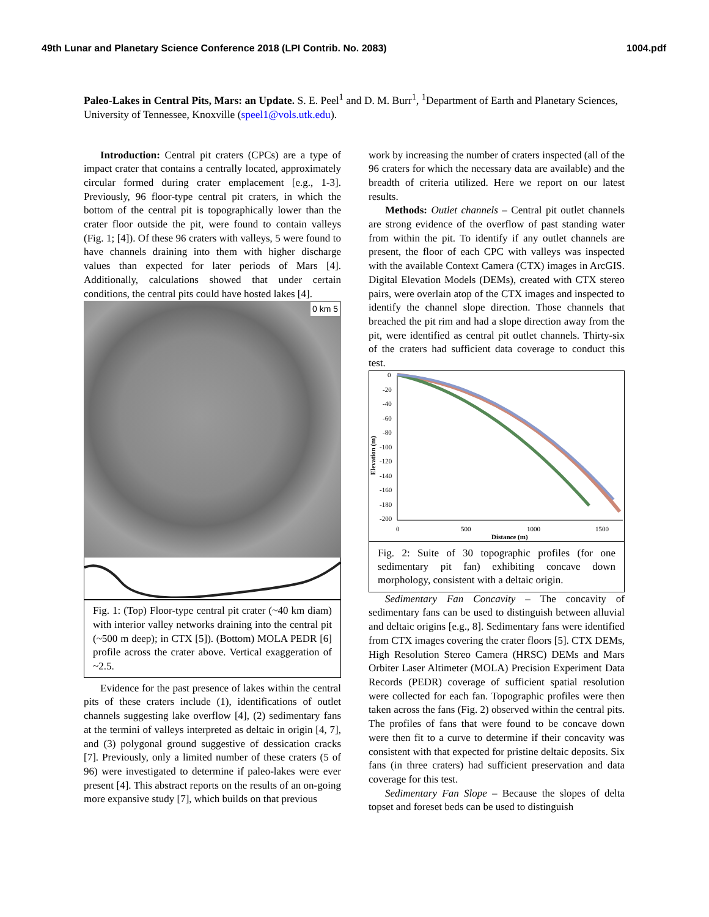49th Lunar and Planetary Science Conference 2018 (LPI Contrib. No. 2083) 1004.pdf
Paleo-Lakes in Central Pits, Mars: an Update. S. E. Peel<sup>1</sup> and D. M. Burr<sup>1</sup>, <sup>1</sup>Department of Earth and Planetary Sciences, University of Tennessee, Knoxville (speel1@vols.utk.edu).
Introduction: Central pit craters (CPCs) are a type of impact crater that contains a centrally located, approximately circular formed during crater emplacement [e.g., 1-3]. Previously, 96 floor-type central pit craters, in which the bottom of the central pit is topographically lower than the crater floor outside the pit, were found to contain valleys (Fig. 1; [4]). Of these 96 craters with valleys, 5 were found to have channels draining into them with higher discharge values than expected for later periods of Mars [4]. Additionally, calculations showed that under certain conditions, the central pits could have hosted lakes [4].
0 km 5
Fig. 1: (Top) Floor-type central pit crater (~40 km diam) with interior valley networks draining into the central pit (~500 m deep); in CTX [5]). (Bottom) MOLA PEDR [6] profile across the crater above. Vertical exaggeration of ~2.5.
Evidence for the past presence of lakes within the central pits of these craters include (1), identifications of outlet channels suggesting lake overflow [4], (2) sedimentary fans at the termini of valleys interpreted as deltaic in origin [4, 7], and (3) polygonal ground suggestive of dessication cracks [7]. Previously, only a limited number of these craters (5 of 96) were investigated to determine if paleo-lakes were ever present [4]. This abstract reports on the results of an on-going more expansive study [7], which builds on that previous
work by increasing the number of craters inspected (all of the 96 craters for which the necessary data are available) and the breadth of criteria utilized. Here we report on our latest results.
Methods: Outlet channels – Central pit outlet channels are strong evidence of the overflow of past standing water from within the pit. To identify if any outlet channels are present, the floor of each CPC with valleys was inspected with the available Context Camera (CTX) images in ArcGIS. Digital Elevation Models (DEMs), created with CTX stereo pairs, were overlain atop of the CTX images and inspected to identify the channel slope direction. Those channels that breached the pit rim and had a slope direction away from the pit, were identified as central pit outlet channels. Thirty-six of the craters had sufficient data coverage to conduct this test.
0
-20
-40
-60
-80
-100
-120
-140
-160
-180
-200
0
500
1000
1500
Distance (m)
Elevation (m)
Fig. 2: Suite of 30 topographic profiles (for one sedimentary pit fan) exhibiting concave down morphology, consistent with a deltaic origin.
Sedimentary Fan Concavity – The concavity of sedimentary fans can be used to distinguish between alluvial and deltaic origins [e.g., 8]. Sedimentary fans were identified from CTX images covering the crater floors [5]. CTX DEMs, High Resolution Stereo Camera (HRSC) DEMs and Mars Orbiter Laser Altimeter (MOLA) Precision Experiment Data Records (PEDR) coverage of sufficient spatial resolution were collected for each fan. Topographic profiles were then taken across the fans (Fig. 2) observed within the central pits. The profiles of fans that were found to be concave down were then fit to a curve to determine if their concavity was consistent with that expected for pristine deltaic deposits. Six fans (in three craters) had sufficient preservation and data coverage for this test.
Sedimentary Fan Slope – Because the slopes of delta topset and foreset beds can be used to distinguish